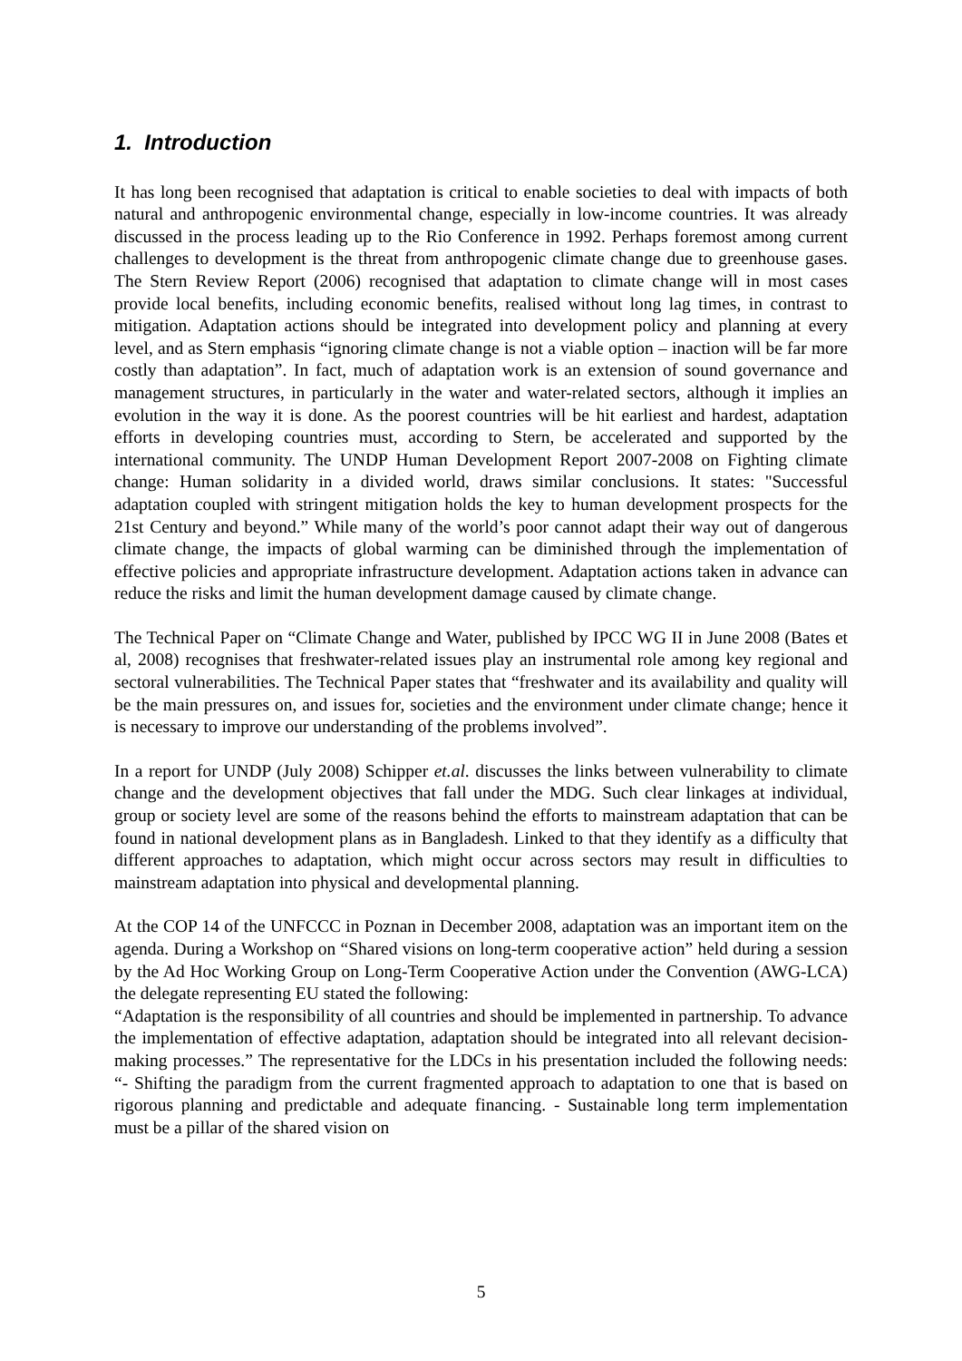1. Introduction
It has long been recognised that adaptation is critical to enable societies to deal with impacts of both natural and anthropogenic environmental change, especially in low-income countries. It was already discussed in the process leading up to the Rio Conference in 1992. Perhaps foremost among current challenges to development is the threat from anthropogenic climate change due to greenhouse gases. The Stern Review Report (2006) recognised that adaptation to climate change will in most cases provide local benefits, including economic benefits, realised without long lag times, in contrast to mitigation. Adaptation actions should be integrated into development policy and planning at every level, and as Stern emphasis “ignoring climate change is not a viable option – inaction will be far more costly than adaptation”. In fact, much of adaptation work is an extension of sound governance and management structures, in particularly in the water and water-related sectors, although it implies an evolution in the way it is done. As the poorest countries will be hit earliest and hardest, adaptation efforts in developing countries must, according to Stern, be accelerated and supported by the international community. The UNDP Human Development Report 2007-2008 on Fighting climate change: Human solidarity in a divided world, draws similar conclusions. It states: "Successful adaptation coupled with stringent mitigation holds the key to human development prospects for the 21st Century and beyond.” While many of the world’s poor cannot adapt their way out of dangerous climate change, the impacts of global warming can be diminished through the implementation of effective policies and appropriate infrastructure development. Adaptation actions taken in advance can reduce the risks and limit the human development damage caused by climate change.
The Technical Paper on “Climate Change and Water, published by IPCC WG II in June 2008 (Bates et al, 2008) recognises that freshwater-related issues play an instrumental role among key regional and sectoral vulnerabilities. The Technical Paper states that “freshwater and its availability and quality will be the main pressures on, and issues for, societies and the environment under climate change; hence it is necessary to improve our understanding of the problems involved”.
In a report for UNDP (July 2008) Schipper et.al. discusses the links between vulnerability to climate change and the development objectives that fall under the MDG. Such clear linkages at individual, group or society level are some of the reasons behind the efforts to mainstream adaptation that can be found in national development plans as in Bangladesh. Linked to that they identify as a difficulty that different approaches to adaptation, which might occur across sectors may result in difficulties to mainstream adaptation into physical and developmental planning.
At the COP 14 of the UNFCCC in Poznan in December 2008, adaptation was an important item on the agenda. During a Workshop on “Shared visions on long-term cooperative action” held during a session by the Ad Hoc Working Group on Long-Term Cooperative Action under the Convention (AWG-LCA) the delegate representing EU stated the following:
“Adaptation is the responsibility of all countries and should be implemented in partnership. To advance the implementation of effective adaptation, adaptation should be integrated into all relevant decision-making processes.” The representative for the LDCs in his presentation included the following needs: “- Shifting the paradigm from the current fragmented approach to adaptation to one that is based on rigorous planning and predictable and adequate financing. - Sustainable long term implementation must be a pillar of the shared vision on
5